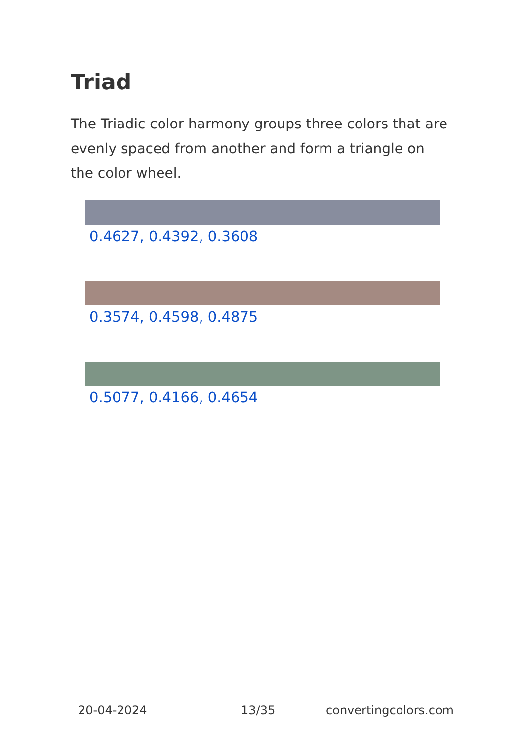Triad
The Triadic color harmony groups three colors that are evenly spaced from another and form a triangle on the color wheel.
0.4627, 0.4392, 0.3608
0.3574, 0.4598, 0.4875
0.5077, 0.4166, 0.4654
20-04-2024 13/35 convertingcolors.com